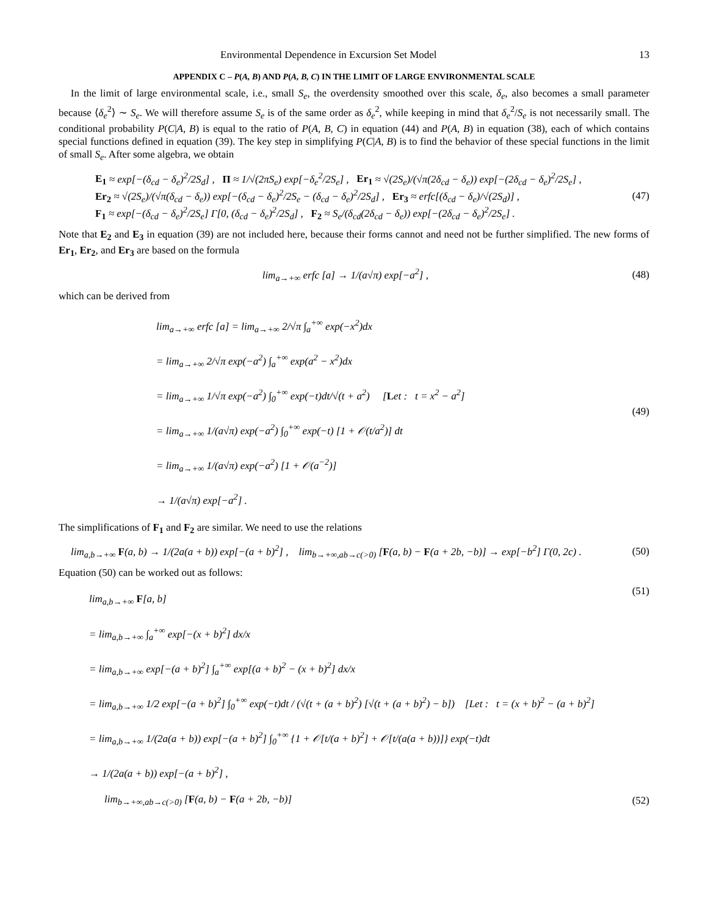Environmental Dependence in Excursion Set Model 13
APPENDIX C – P(A, B) AND P(A, B, C) IN THE LIMIT OF LARGE ENVIRONMENTAL SCALE
In the limit of large environmental scale, i.e., small S<sub>e</sub>, the overdensity smoothed over this scale, δ<sub>e</sub>, also becomes a small parameter because ⟨δ<sub>e</sub><sup>2</sup>⟩ ∼ S<sub>e</sub>. We will therefore assume S<sub>e</sub> is of the same order as δ<sub>e</sub><sup>2</sup>, while keeping in mind that δ<sub>e</sub><sup>2</sup>/S<sub>e</sub> is not necessarily small. The conditional probability P(C|A, B) is equal to the ratio of P(A, B, C) in equation (44) and P(A, B) in equation (38), each of which contains special functions defined in equation (39). The key step in simplifying P(C|A, B) is to find the behavior of these special functions in the limit of small S<sub>e</sub>. After some algebra, we obtain
E<sub>1</sub> ≈ exp[−(δ<sub>cd</sub> − δ<sub>e</sub>)<sup>2</sup>/2S<sub>d</sub>] , Π ≈ 1/√(2πS<sub>e</sub>) exp[−δ<sub>e</sub><sup>2</sup>/2S<sub>e</sub>] , Er<sub>1</sub> ≈ √(2S<sub>e</sub>)/(√π(2δ<sub>cd</sub> − δ<sub>e</sub>)) exp[−(2δ<sub>cd</sub> − δ<sub>e</sub>)<sup>2</sup>/2S<sub>e</sub>] ,
Er<sub>2</sub> ≈ √(2S<sub>e</sub>)/(√π(δ<sub>cd</sub> − δ<sub>e</sub>)) exp[−(δ<sub>cd</sub> − δ<sub>e</sub>)<sup>2</sup>/2S<sub>e</sub> − (δ<sub>cd</sub> − δ<sub>e</sub>)<sup>2</sup>/2S<sub>d</sub>] , Er<sub>3</sub> ≈ erfc[(δ<sub>cd</sub> − δ<sub>e</sub>)/√(2S<sub>d</sub>)] ,
F<sub>1</sub> ≈ exp[−(δ<sub>cd</sub> − δ<sub>e</sub>)<sup>2</sup>/2S<sub>e</sub>] Γ[0, (δ<sub>cd</sub> − δ<sub>e</sub>)<sup>2</sup>/2S<sub>d</sub>] , F<sub>2</sub> ≈ S<sub>e</sub>/(δ<sub>cd</sub>(2δ<sub>cd</sub> − δ<sub>e</sub>)) exp[−(2δ<sub>cd</sub> − δ<sub>e</sub>)<sup>2</sup>/2S<sub>e</sub>] .
(47)
Note that E<sub>2</sub> and E<sub>3</sub> in equation (39) are not included here, because their forms cannot and need not be further simplified. The new forms of Er<sub>1</sub>, Er<sub>2</sub>, and Er<sub>3</sub> are based on the formula
lim<sub>a→+∞</sub> erfc [a] → 1/(a√π) exp[−a<sup>2</sup>] ,
(48)
which can be derived from
lim<sub>a→+∞</sub> erfc [a] = lim<sub>a→+∞</sub> 2/√π ∫<sub>a</sub><sup>+∞</sup> exp(−x<sup>2</sup>)dx
= lim<sub>a→+∞</sub> 2/√π exp(−a<sup>2</sup>) ∫<sub>a</sub><sup>+∞</sup> exp(a<sup>2</sup> − x<sup>2</sup>)dx
= lim<sub>a→+∞</sub> 1/√π exp(−a<sup>2</sup>) ∫<sub>0</sub><sup>+∞</sup> exp(−t)dt/√(t + a<sup>2</sup>) [Let : t = x<sup>2</sup> − a<sup>2</sup>]
= lim<sub>a→+∞</sub> 1/(a√π) exp(−a<sup>2</sup>) ∫<sub>0</sub><sup>+∞</sup> exp(−t) [1 + 𝒪(t/a<sup>2</sup>)] dt
= lim<sub>a→+∞</sub> 1/(a√π) exp(−a<sup>2</sup>) [1 + 𝒪(a<sup>−2</sup>)]
→ 1/(a√π) exp[−a<sup>2</sup>] .
(49)
The simplifications of F<sub>1</sub> and F<sub>2</sub> are similar. We need to use the relations
lim<sub>a,b→+∞</sub> F(a, b) → 1/(2a(a + b)) exp[−(a + b)<sup>2</sup>] , lim<sub>b→+∞,ab→c(>0)</sub> [F(a, b) − F(a + 2b, −b)] → exp[−b<sup>2</sup>] Γ(0, 2c) .
(50)
Equation (50) can be worked out as follows:
lim<sub>a,b→+∞</sub> F[a, b]
= lim<sub>a,b→+∞</sub> ∫<sub>a</sub><sup>+∞</sup> exp[−(x + b)<sup>2</sup>] dx/x
= lim<sub>a,b→+∞</sub> exp[−(a + b)<sup>2</sup>] ∫<sub>a</sub><sup>+∞</sup> exp[(a + b)<sup>2</sup> − (x + b)<sup>2</sup>] dx/x
= lim<sub>a,b→+∞</sub> 1/2 exp[−(a + b)<sup>2</sup>] ∫<sub>0</sub><sup>+∞</sup> exp(−t)dt / (√(t + (a + b)<sup>2</sup>) [√(t + (a + b)<sup>2</sup>) − b]) [Let : t = (x + b)<sup>2</sup> − (a + b)<sup>2</sup>]
= lim<sub>a,b→+∞</sub> 1/(2a(a + b)) exp[−(a + b)<sup>2</sup>] ∫<sub>0</sub><sup>+∞</sup> {1 + 𝒪[t/(a + b)<sup>2</sup>] + 𝒪[t/(a(a + b))]} exp(−t)dt
→ 1/(2a(a + b)) exp[−(a + b)<sup>2</sup>] ,
(51)
lim<sub>b→+∞,ab→c(>0)</sub> [F(a, b) − F(a + 2b, −b)]
(52)